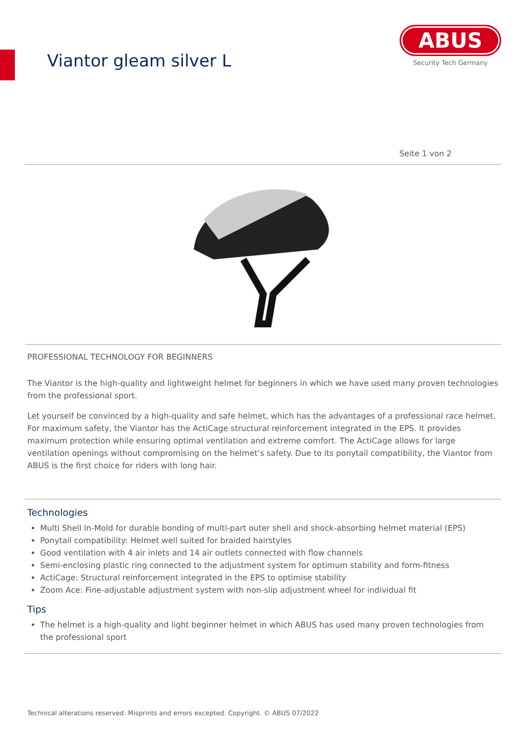Viantor gleam silver L
ABUS
Security Tech Germany
Seite 1 von 2
PROFESSIONAL TECHNOLOGY FOR BEGINNERS
The Viantor is the high-quality and lightweight helmet for beginners in which we have used many proven technologies from the professional sport.
Let yourself be convinced by a high-quality and safe helmet, which has the advantages of a professional race helmet. For maximum safety, the Viantor has the ActiCage structural reinforcement integrated in the EPS. It provides maximum protection while ensuring optimal ventilation and extreme comfort. The ActiCage allows for large ventilation openings without compromising on the helmet’s safety. Due to its ponytail compatibility, the Viantor from ABUS is the first choice for riders with long hair.
Technologies
Multi Shell In-Mold for durable bonding of multi-part outer shell and shock-absorbing helmet material (EPS)
Ponytail compatibility: Helmet well suited for braided hairstyles
Good ventilation with 4 air inlets and 14 air outlets connected with flow channels
Semi-enclosing plastic ring connected to the adjustment system for optimum stability and form-fitness
ActiCage: Structural reinforcement integrated in the EPS to optimise stability
Zoom Ace: Fine-adjustable adjustment system with non-slip adjustment wheel for individual fit
Tips
The helmet is a high-quality and light beginner helmet in which ABUS has used many proven technologies from the professional sport
Technical alterations reserved. Misprints and errors excepted. Copyright. © ABUS 07/2022